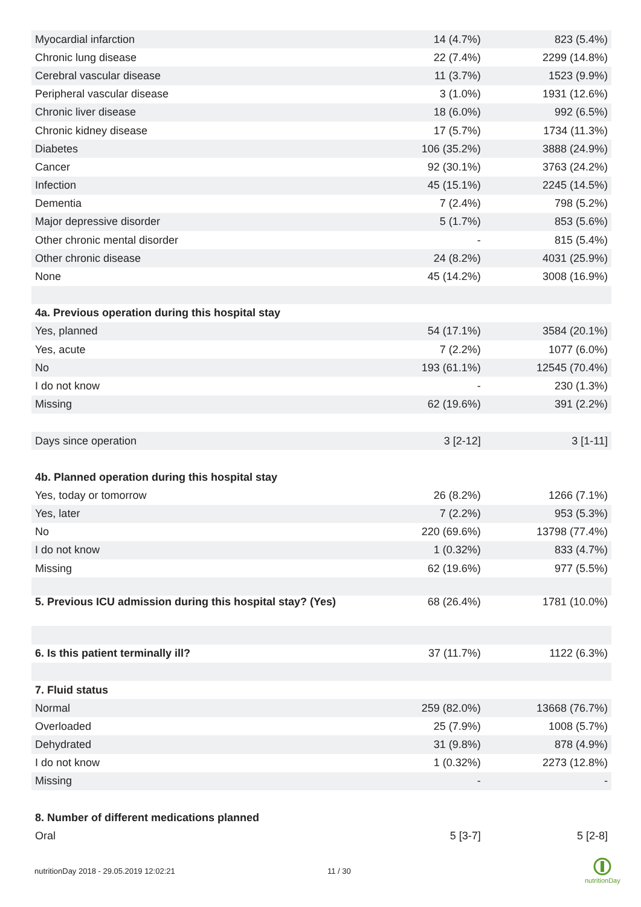| Myocardial infarction | 14 (4.7%) | 823 (5.4%) |
| Chronic lung disease | 22 (7.4%) | 2299 (14.8%) |
| Cerebral vascular disease | 11 (3.7%) | 1523 (9.9%) |
| Peripheral vascular disease | 3 (1.0%) | 1931 (12.6%) |
| Chronic liver disease | 18 (6.0%) | 992 (6.5%) |
| Chronic kidney disease | 17 (5.7%) | 1734 (11.3%) |
| Diabetes | 106 (35.2%) | 3888 (24.9%) |
| Cancer | 92 (30.1%) | 3763 (24.2%) |
| Infection | 45 (15.1%) | 2245 (14.5%) |
| Dementia | 7 (2.4%) | 798 (5.2%) |
| Major depressive disorder | 5 (1.7%) | 853 (5.6%) |
| Other chronic mental disorder | - | 815 (5.4%) |
| Other chronic disease | 24 (8.2%) | 4031 (25.9%) |
| None | 45 (14.2%) | 3008 (16.9%) |
| 4a. Previous operation during this hospital stay | | |
| Yes, planned | 54 (17.1%) | 3584 (20.1%) |
| Yes, acute | 7 (2.2%) | 1077 (6.0%) |
| No | 193 (61.1%) | 12545 (70.4%) |
| I do not know | - | 230 (1.3%) |
| Missing | 62 (19.6%) | 391 (2.2%) |
| Days since operation | 3 [2-12] | 3 [1-11] |
| 4b. Planned operation during this hospital stay | | |
| Yes, today or tomorrow | 26 (8.2%) | 1266 (7.1%) |
| Yes, later | 7 (2.2%) | 953 (5.3%) |
| No | 220 (69.6%) | 13798 (77.4%) |
| I do not know | 1 (0.32%) | 833 (4.7%) |
| Missing | 62 (19.6%) | 977 (5.5%) |
| 5. Previous ICU admission during this hospital stay? (Yes) | 68 (26.4%) | 1781 (10.0%) |
| 6. Is this patient terminally ill? | 37 (11.7%) | 1122 (6.3%) |
| 7. Fluid status | | |
| Normal | 259 (82.0%) | 13668 (76.7%) |
| Overloaded | 25 (7.9%) | 1008 (5.7%) |
| Dehydrated | 31 (9.8%) | 878 (4.9%) |
| I do not know | 1 (0.32%) | 2273 (12.8%) |
| Missing | - | - |
| 8. Number of different medications planned | | |
| Oral | 5 [3-7] | 5 [2-8] |
nutritionDay 2018 - 29.05.2019 12:02:21
11 / 30
nutritionDay